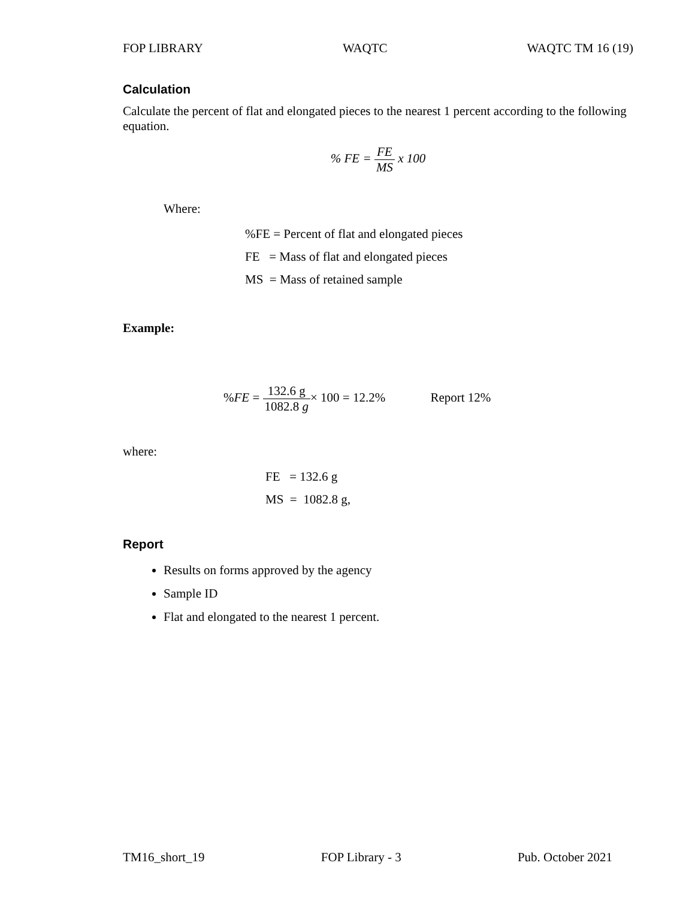FOP LIBRARY WAQTC WAQTC TM 16 (19)
Calculation
Calculate the percent of flat and elongated pieces to the nearest 1 percent according to the following equation.
% FE = FE MS x 100
Where:
%FE = Percent of flat and elongated pieces
FE = Mass of flat and elongated pieces
MS = Mass of retained sample
Example:
%FE = 132.6 g 1082.8 g× 100 = 12.2% Report 12%
where:
FE = 132.6 g
MS = 1082.8 g,
Report
Results on forms approved by the agency
Sample ID
Flat and elongated to the nearest 1 percent.
TM16_short_19 FOP Library - 3 Pub. October 2021